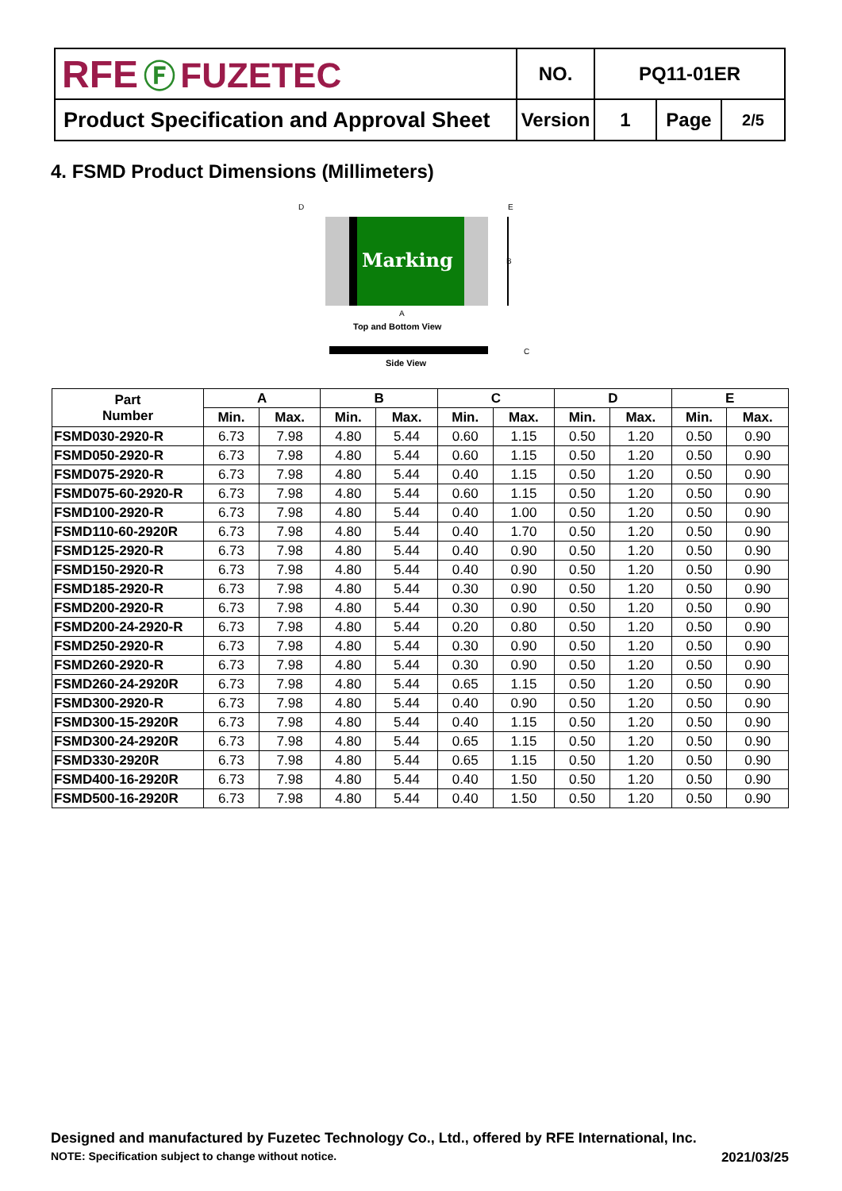| RFE Ⓕ FUZETEC | NO. | PQ11-01ER | | |
| Product Specification and Approval Sheet | Version | 1 | Page | 2/5 |
4. FSMD Product Dimensions (Millimeters)
Marking
D
E
B
A
Top and Bottom View
C
Side View
| Part Number | A | | B | | C | | D | | E | |
| --- | --- | --- | --- | --- | --- | --- | --- | --- | --- | --- |
| | Min. | Max. | Min. | Max. | Min. | Max. | Min. | Max. | Min. | Max. |
| FSMD030-2920-R | 6.73 | 7.98 | 4.80 | 5.44 | 0.60 | 1.15 | 0.50 | 1.20 | 0.50 | 0.90 |
| FSMD050-2920-R | 6.73 | 7.98 | 4.80 | 5.44 | 0.60 | 1.15 | 0.50 | 1.20 | 0.50 | 0.90 |
| FSMD075-2920-R | 6.73 | 7.98 | 4.80 | 5.44 | 0.40 | 1.15 | 0.50 | 1.20 | 0.50 | 0.90 |
| FSMD075-60-2920-R | 6.73 | 7.98 | 4.80 | 5.44 | 0.60 | 1.15 | 0.50 | 1.20 | 0.50 | 0.90 |
| FSMD100-2920-R | 6.73 | 7.98 | 4.80 | 5.44 | 0.40 | 1.00 | 0.50 | 1.20 | 0.50 | 0.90 |
| FSMD110-60-2920R | 6.73 | 7.98 | 4.80 | 5.44 | 0.40 | 1.70 | 0.50 | 1.20 | 0.50 | 0.90 |
| FSMD125-2920-R | 6.73 | 7.98 | 4.80 | 5.44 | 0.40 | 0.90 | 0.50 | 1.20 | 0.50 | 0.90 |
| FSMD150-2920-R | 6.73 | 7.98 | 4.80 | 5.44 | 0.40 | 0.90 | 0.50 | 1.20 | 0.50 | 0.90 |
| FSMD185-2920-R | 6.73 | 7.98 | 4.80 | 5.44 | 0.30 | 0.90 | 0.50 | 1.20 | 0.50 | 0.90 |
| FSMD200-2920-R | 6.73 | 7.98 | 4.80 | 5.44 | 0.30 | 0.90 | 0.50 | 1.20 | 0.50 | 0.90 |
| FSMD200-24-2920-R | 6.73 | 7.98 | 4.80 | 5.44 | 0.20 | 0.80 | 0.50 | 1.20 | 0.50 | 0.90 |
| FSMD250-2920-R | 6.73 | 7.98 | 4.80 | 5.44 | 0.30 | 0.90 | 0.50 | 1.20 | 0.50 | 0.90 |
| FSMD260-2920-R | 6.73 | 7.98 | 4.80 | 5.44 | 0.30 | 0.90 | 0.50 | 1.20 | 0.50 | 0.90 |
| FSMD260-24-2920R | 6.73 | 7.98 | 4.80 | 5.44 | 0.65 | 1.15 | 0.50 | 1.20 | 0.50 | 0.90 |
| FSMD300-2920-R | 6.73 | 7.98 | 4.80 | 5.44 | 0.40 | 0.90 | 0.50 | 1.20 | 0.50 | 0.90 |
| FSMD300-15-2920R | 6.73 | 7.98 | 4.80 | 5.44 | 0.40 | 1.15 | 0.50 | 1.20 | 0.50 | 0.90 |
| FSMD300-24-2920R | 6.73 | 7.98 | 4.80 | 5.44 | 0.65 | 1.15 | 0.50 | 1.20 | 0.50 | 0.90 |
| FSMD330-2920R | 6.73 | 7.98 | 4.80 | 5.44 | 0.65 | 1.15 | 0.50 | 1.20 | 0.50 | 0.90 |
| FSMD400-16-2920R | 6.73 | 7.98 | 4.80 | 5.44 | 0.40 | 1.50 | 0.50 | 1.20 | 0.50 | 0.90 |
| FSMD500-16-2920R | 6.73 | 7.98 | 4.80 | 5.44 | 0.40 | 1.50 | 0.50 | 1.20 | 0.50 | 0.90 |
Designed and manufactured by Fuzetec Technology Co., Ltd., offered by RFE International, Inc.
NOTE: Specification subject to change without notice. 2021/03/25